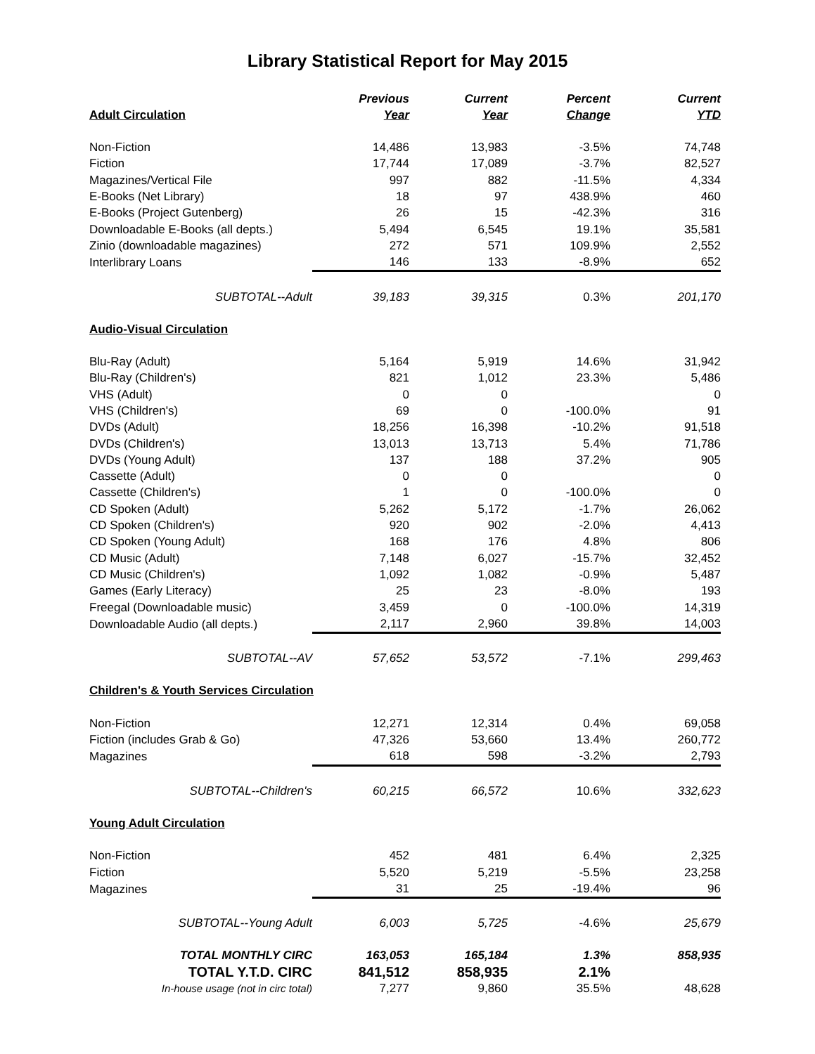Library Statistical Report for May 2015
| Adult Circulation | Previous Year | Current Year | Percent Change | Current YTD |
| --- | --- | --- | --- | --- |
| Non-Fiction | 14,486 | 13,983 | -3.5% | 74,748 |
| Fiction | 17,744 | 17,089 | -3.7% | 82,527 |
| Magazines/Vertical File | 997 | 882 | -11.5% | 4,334 |
| E-Books (Net Library) | 18 | 97 | 438.9% | 460 |
| E-Books (Project Gutenberg) | 26 | 15 | -42.3% | 316 |
| Downloadable E-Books (all depts.) | 5,494 | 6,545 | 19.1% | 35,581 |
| Zinio (downloadable magazines) | 272 | 571 | 109.9% | 2,552 |
| Interlibrary Loans | 146 | 133 | -8.9% | 652 |
| SUBTOTAL--Adult | 39,183 | 39,315 | 0.3% | 201,170 |
| Audio-Visual Circulation | | | | |
| Blu-Ray (Adult) | 5,164 | 5,919 | 14.6% | 31,942 |
| Blu-Ray (Children's) | 821 | 1,012 | 23.3% | 5,486 |
| VHS (Adult) | 0 | 0 | | 0 |
| VHS (Children's) | 69 | 0 | -100.0% | 91 |
| DVDs (Adult) | 18,256 | 16,398 | -10.2% | 91,518 |
| DVDs (Children's) | 13,013 | 13,713 | 5.4% | 71,786 |
| DVDs (Young Adult) | 137 | 188 | 37.2% | 905 |
| Cassette (Adult) | 0 | 0 | | 0 |
| Cassette (Children's) | 1 | 0 | -100.0% | 0 |
| CD Spoken (Adult) | 5,262 | 5,172 | -1.7% | 26,062 |
| CD Spoken (Children's) | 920 | 902 | -2.0% | 4,413 |
| CD Spoken (Young Adult) | 168 | 176 | 4.8% | 806 |
| CD Music (Adult) | 7,148 | 6,027 | -15.7% | 32,452 |
| CD Music (Children's) | 1,092 | 1,082 | -0.9% | 5,487 |
| Games (Early Literacy) | 25 | 23 | -8.0% | 193 |
| Freegal (Downloadable music) | 3,459 | 0 | -100.0% | 14,319 |
| Downloadable Audio (all depts.) | 2,117 | 2,960 | 39.8% | 14,003 |
| SUBTOTAL--AV | 57,652 | 53,572 | -7.1% | 299,463 |
| Children's & Youth Services Circulation | | | | |
| Non-Fiction | 12,271 | 12,314 | 0.4% | 69,058 |
| Fiction (includes Grab & Go) | 47,326 | 53,660 | 13.4% | 260,772 |
| Magazines | 618 | 598 | -3.2% | 2,793 |
| SUBTOTAL--Children's | 60,215 | 66,572 | 10.6% | 332,623 |
| Young Adult Circulation | | | | |
| Non-Fiction | 452 | 481 | 6.4% | 2,325 |
| Fiction | 5,520 | 5,219 | -5.5% | 23,258 |
| Magazines | 31 | 25 | -19.4% | 96 |
| SUBTOTAL--Young Adult | 6,003 | 5,725 | -4.6% | 25,679 |
| TOTAL MONTHLY CIRC | 163,053 | 165,184 | 1.3% | 858,935 |
| TOTAL Y.T.D. CIRC | 841,512 | 858,935 | 2.1% | |
| In-house usage (not in circ total) | 7,277 | 9,860 | 35.5% | 48,628 |